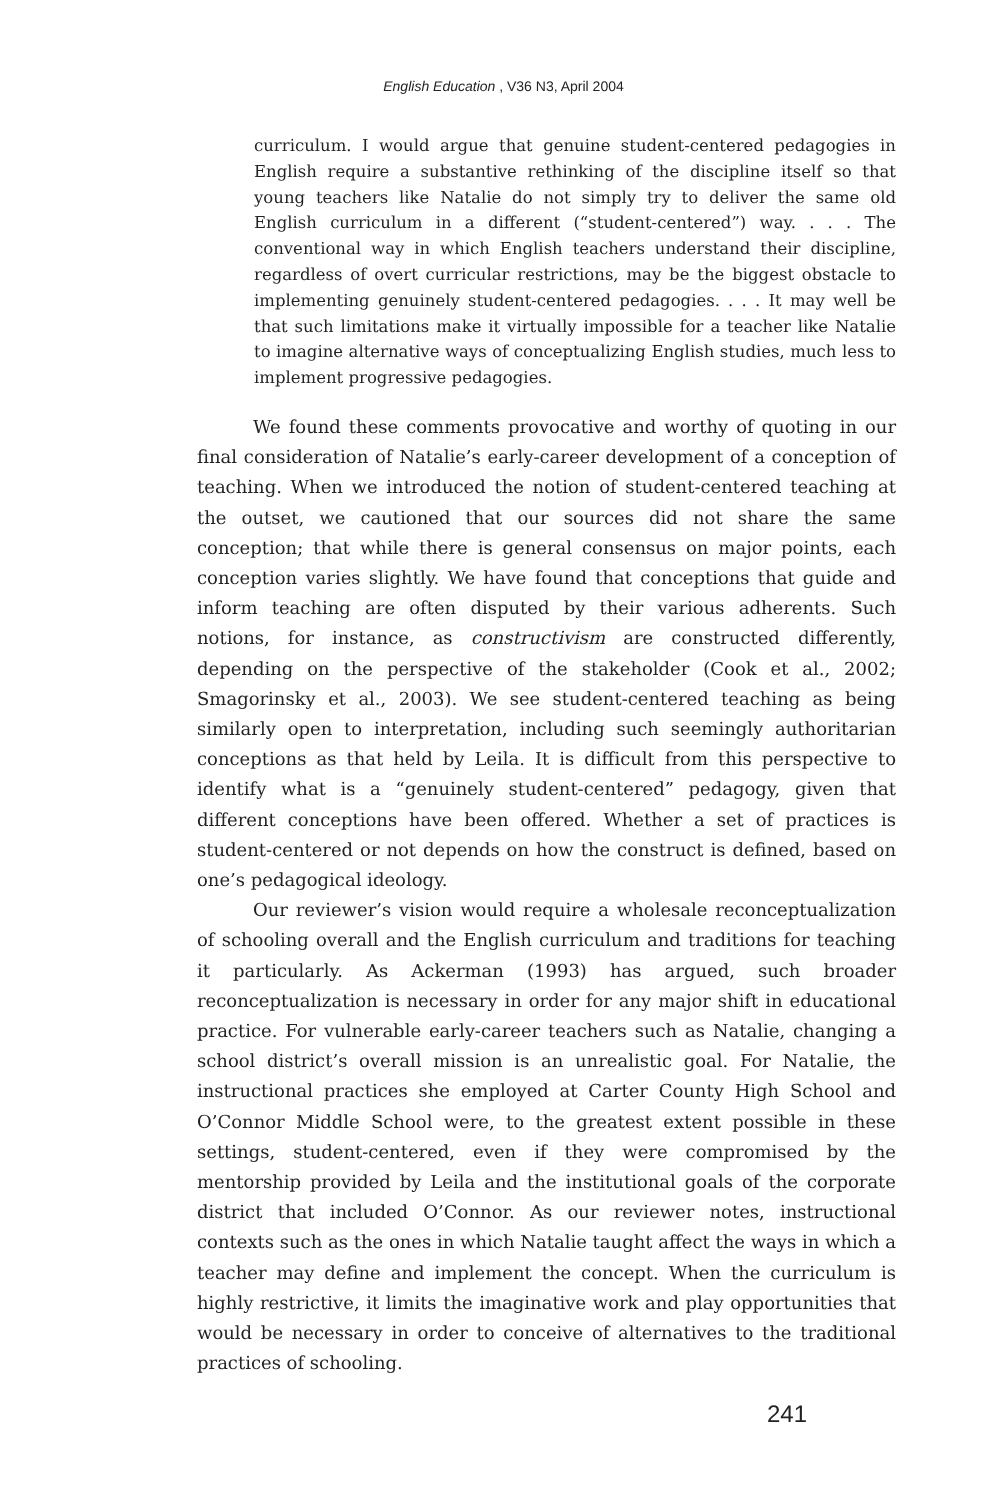English Education , V36 N3, April 2004
curriculum. I would argue that genuine student-centered pedagogies in English require a substantive rethinking of the discipline itself so that young teachers like Natalie do not simply try to deliver the same old English curriculum in a different (“student-centered”) way. . . . The conventional way in which English teachers understand their discipline, regardless of overt curricular restrictions, may be the biggest obstacle to implementing genuinely student-centered pedagogies. . . . It may well be that such limitations make it virtually impossible for a teacher like Natalie to imagine alternative ways of conceptualizing English studies, much less to implement progressive pedagogies.
We found these comments provocative and worthy of quoting in our final consideration of Natalie’s early-career development of a conception of teaching. When we introduced the notion of student-centered teaching at the outset, we cautioned that our sources did not share the same conception; that while there is general consensus on major points, each conception varies slightly. We have found that conceptions that guide and inform teaching are often disputed by their various adherents. Such notions, for instance, as constructivism are constructed differently, depending on the perspective of the stakeholder (Cook et al., 2002; Smagorinsky et al., 2003). We see student-centered teaching as being similarly open to interpretation, including such seemingly authoritarian conceptions as that held by Leila. It is difficult from this perspective to identify what is a “genuinely student-centered” pedagogy, given that different conceptions have been offered. Whether a set of practices is student-centered or not depends on how the construct is defined, based on one’s pedagogical ideology.
Our reviewer’s vision would require a wholesale reconceptualization of schooling overall and the English curriculum and traditions for teaching it particularly. As Ackerman (1993) has argued, such broader reconceptualization is necessary in order for any major shift in educational practice. For vulnerable early-career teachers such as Natalie, changing a school district’s overall mission is an unrealistic goal. For Natalie, the instructional practices she employed at Carter County High School and O’Connor Middle School were, to the greatest extent possible in these settings, student-centered, even if they were compromised by the mentorship provided by Leila and the institutional goals of the corporate district that included O’Connor. As our reviewer notes, instructional contexts such as the ones in which Natalie taught affect the ways in which a teacher may define and implement the concept. When the curriculum is highly restrictive, it limits the imaginative work and play opportunities that would be necessary in order to conceive of alternatives to the traditional practices of schooling.
241